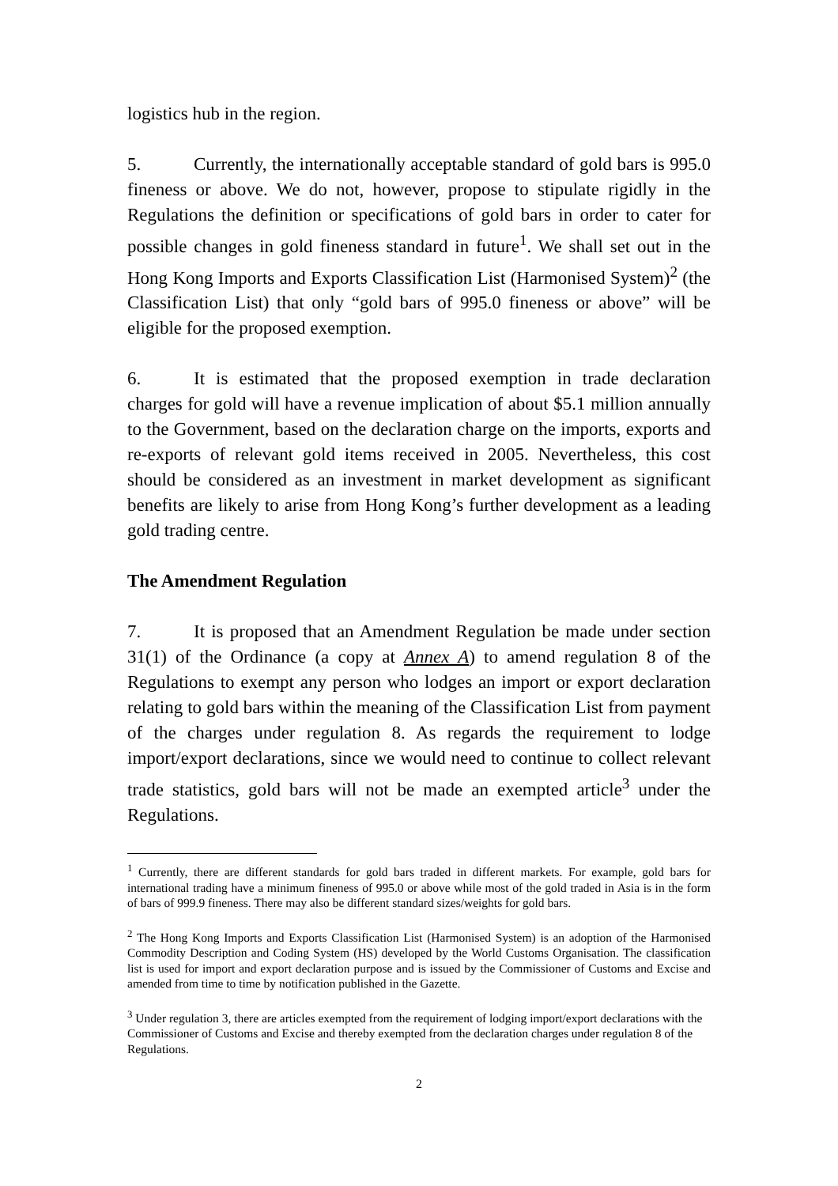logistics hub in the region.
5. Currently, the internationally acceptable standard of gold bars is 995.0 fineness or above. We do not, however, propose to stipulate rigidly in the Regulations the definition or specifications of gold bars in order to cater for possible changes in gold fineness standard in future<sup>1</sup>. We shall set out in the Hong Kong Imports and Exports Classification List (Harmonised System)<sup>2</sup> (the Classification List) that only “gold bars of 995.0 fineness or above” will be eligible for the proposed exemption.
6. It is estimated that the proposed exemption in trade declaration charges for gold will have a revenue implication of about $5.1 million annually to the Government, based on the declaration charge on the imports, exports and re-exports of relevant gold items received in 2005. Nevertheless, this cost should be considered as an investment in market development as significant benefits are likely to arise from Hong Kong’s further development as a leading gold trading centre.
The Amendment Regulation
7. It is proposed that an Amendment Regulation be made under section 31(1) of the Ordinance (a copy at Annex A) to amend regulation 8 of the Regulations to exempt any person who lodges an import or export declaration relating to gold bars within the meaning of the Classification List from payment of the charges under regulation 8. As regards the requirement to lodge import/export declarations, since we would need to continue to collect relevant trade statistics, gold bars will not be made an exempted article<sup>3</sup> under the Regulations.
<sup>1</sup> Currently, there are different standards for gold bars traded in different markets. For example, gold bars for international trading have a minimum fineness of 995.0 or above while most of the gold traded in Asia is in the form of bars of 999.9 fineness. There may also be different standard sizes/weights for gold bars.
<sup>2</sup> The Hong Kong Imports and Exports Classification List (Harmonised System) is an adoption of the Harmonised Commodity Description and Coding System (HS) developed by the World Customs Organisation. The classification list is used for import and export declaration purpose and is issued by the Commissioner of Customs and Excise and amended from time to time by notification published in the Gazette.
<sup>3</sup> Under regulation 3, there are articles exempted from the requirement of lodging import/export declarations with the Commissioner of Customs and Excise and thereby exempted from the declaration charges under regulation 8 of the Regulations.
2